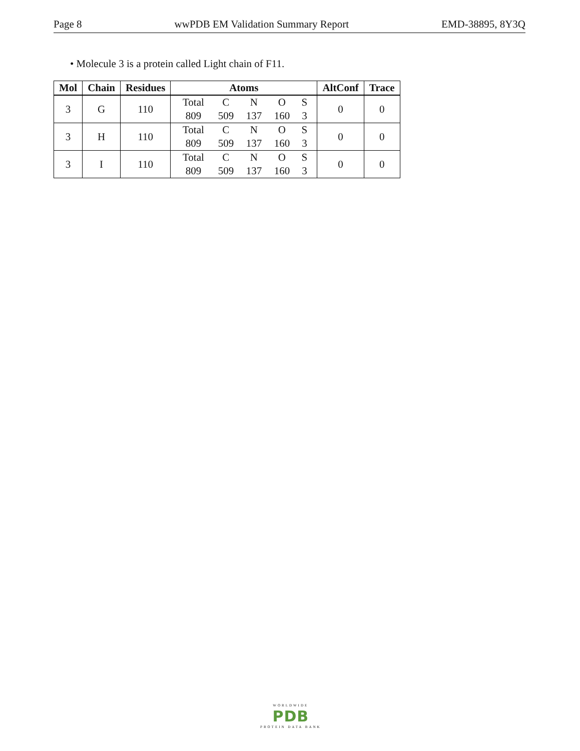Page 8 wwPDB EM Validation Summary Report EMD-38895, 8Y3Q
• Molecule 3 is a protein called Light chain of F11.
| Mol | Chain | Residues | Atoms | AltConf | Trace |
| --- | --- | --- | --- | --- | --- |
| 3 | G | 110 | Total C N O S 809 509 137 160 3 | 0 | 0 |
| 3 | H | 110 | Total C N O S 809 509 137 160 3 | 0 | 0 |
| 3 | I | 110 | Total C N O S 809 509 137 160 3 | 0 | 0 |
WORLDWIDE
PDB
PROTEIN DATA BANK